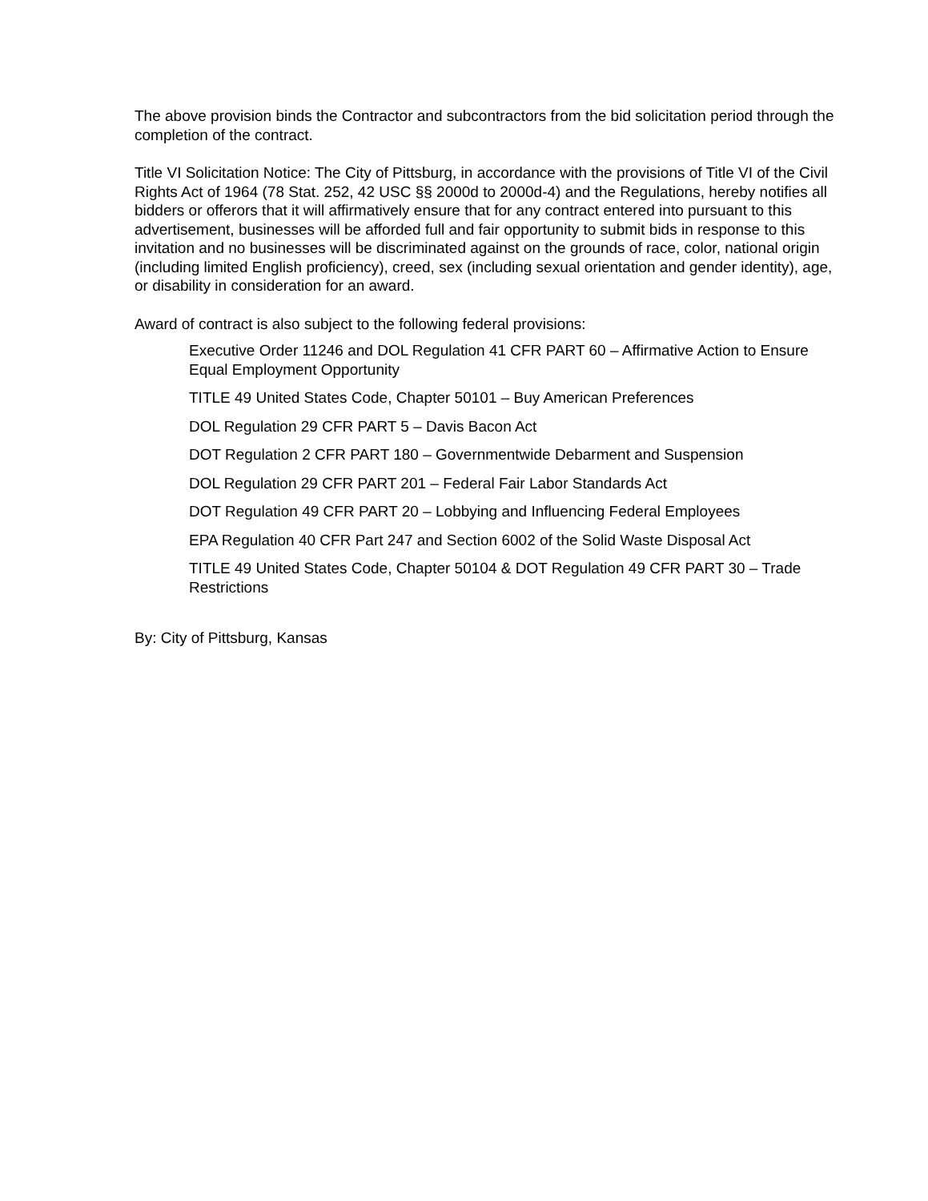The above provision binds the Contractor and subcontractors from the bid solicitation period through the completion of the contract.
Title VI Solicitation Notice: The City of Pittsburg, in accordance with the provisions of Title VI of the Civil Rights Act of 1964 (78 Stat. 252, 42 USC §§ 2000d to 2000d-4) and the Regulations, hereby notifies all bidders or offerors that it will affirmatively ensure that for any contract entered into pursuant to this advertisement, businesses will be afforded full and fair opportunity to submit bids in response to this invitation and no businesses will be discriminated against on the grounds of race, color, national origin (including limited English proficiency), creed, sex (including sexual orientation and gender identity), age, or disability in consideration for an award.
Award of contract is also subject to the following federal provisions:
Executive Order 11246 and DOL Regulation 41 CFR PART 60 – Affirmative Action to Ensure Equal Employment Opportunity
TITLE 49 United States Code, Chapter 50101 – Buy American Preferences
DOL Regulation 29 CFR PART 5 – Davis Bacon Act
DOT Regulation 2 CFR PART 180 – Governmentwide Debarment and Suspension
DOL Regulation 29 CFR PART 201 – Federal Fair Labor Standards Act
DOT Regulation 49 CFR PART 20 – Lobbying and Influencing Federal Employees
EPA Regulation 40 CFR Part 247 and Section 6002 of the Solid Waste Disposal Act
TITLE 49 United States Code, Chapter 50104 & DOT Regulation 49 CFR PART 30 – Trade Restrictions
By: City of Pittsburg, Kansas